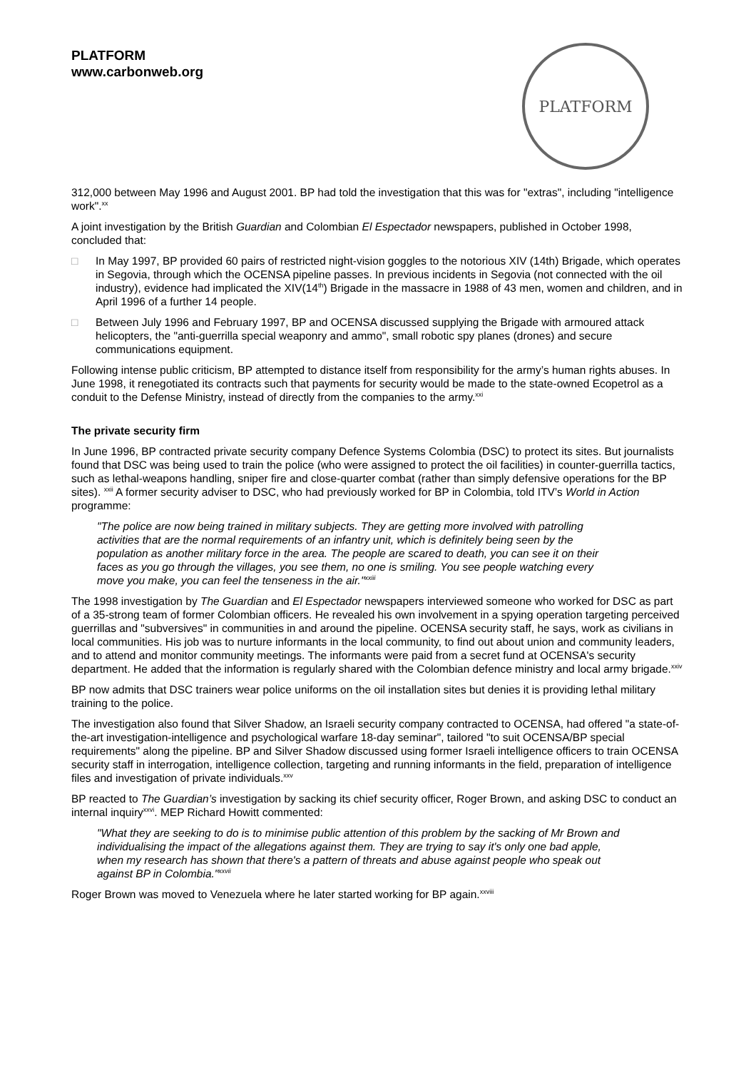PLATFORM
www.carbonweb.org
PLATFORM
312,000 between May 1996 and August 2001. BP had told the investigation that this was for "extras", including "intelligence work".<sup>xx</sup>
A joint investigation by the British Guardian and Colombian El Espectador newspapers, published in October 1998, concluded that:
□ In May 1997, BP provided 60 pairs of restricted night-vision goggles to the notorious XIV (14th) Brigade, which operates in Segovia, through which the OCENSA pipeline passes. In previous incidents in Segovia (not connected with the oil industry), evidence had implicated the XIV(14<sup>th</sup>) Brigade in the massacre in 1988 of 43 men, women and children, and in April 1996 of a further 14 people.
□ Between July 1996 and February 1997, BP and OCENSA discussed supplying the Brigade with armoured attack helicopters, the "anti-guerrilla special weaponry and ammo", small robotic spy planes (drones) and secure communications equipment.
Following intense public criticism, BP attempted to distance itself from responsibility for the army’s human rights abuses. In June 1998, it renegotiated its contracts such that payments for security would be made to the state-owned Ecopetrol as a conduit to the Defense Ministry, instead of directly from the companies to the army.<sup>xxi</sup>
The private security firm
In June 1996, BP contracted private security company Defence Systems Colombia (DSC) to protect its sites. But journalists found that DSC was being used to train the police (who were assigned to protect the oil facilities) in counter-guerrilla tactics, such as lethal-weapons handling, sniper fire and close-quarter combat (rather than simply defensive operations for the BP sites). <sup>xxii</sup> A former security adviser to DSC, who had previously worked for BP in Colombia, told ITV’s World in Action programme:
"The police are now being trained in military subjects. They are getting more involved with patrolling activities that are the normal requirements of an infantry unit, which is definitely being seen by the population as another military force in the area. The people are scared to death, you can see it on their faces as you go through the villages, you see them, no one is smiling. You see people watching every move you make, you can feel the tenseness in the air."<sup>xxiii</sup>
The 1998 investigation by The Guardian and El Espectador newspapers interviewed someone who worked for DSC as part of a 35-strong team of former Colombian officers. He revealed his own involvement in a spying operation targeting perceived guerrillas and "subversives" in communities in and around the pipeline. OCENSA security staff, he says, work as civilians in local communities. His job was to nurture informants in the local community, to find out about union and community leaders, and to attend and monitor community meetings. The informants were paid from a secret fund at OCENSA's security department. He added that the information is regularly shared with the Colombian defence ministry and local army brigade.<sup>xxiv</sup>
BP now admits that DSC trainers wear police uniforms on the oil installation sites but denies it is providing lethal military training to the police.
The investigation also found that Silver Shadow, an Israeli security company contracted to OCENSA, had offered "a state-of-the-art investigation-intelligence and psychological warfare 18-day seminar", tailored "to suit OCENSA/BP special requirements" along the pipeline. BP and Silver Shadow discussed using former Israeli intelligence officers to train OCENSA security staff in interrogation, intelligence collection, targeting and running informants in the field, preparation of intelligence files and investigation of private individuals.<sup>xxv</sup>
BP reacted to The Guardian’s investigation by sacking its chief security officer, Roger Brown, and asking DSC to conduct an internal inquiry<sup>xxvi</sup>. MEP Richard Howitt commented:
"What they are seeking to do is to minimise public attention of this problem by the sacking of Mr Brown and individualising the impact of the allegations against them. They are trying to say it's only one bad apple, when my research has shown that there's a pattern of threats and abuse against people who speak out against BP in Colombia."<sup>xxvii</sup>
Roger Brown was moved to Venezuela where he later started working for BP again.<sup>xxviii</sup>